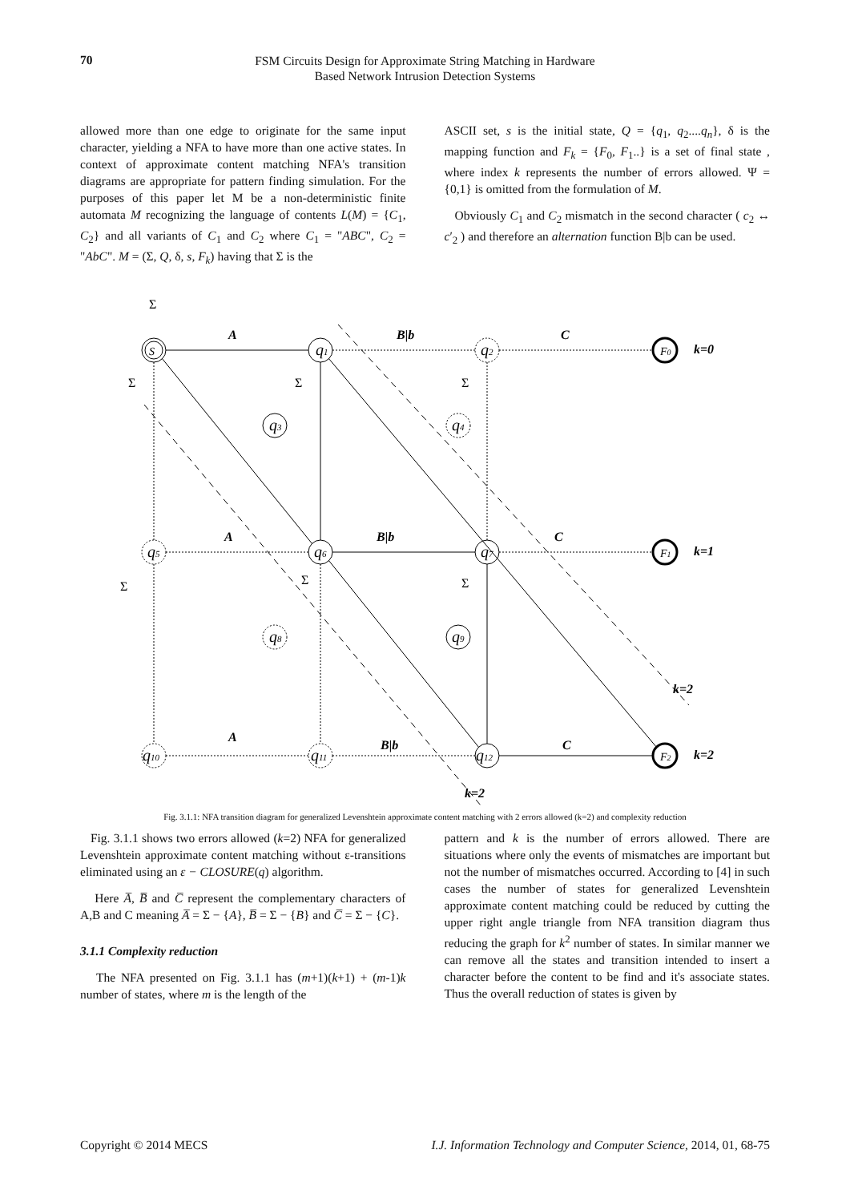70
FSM Circuits Design for Approximate String Matching in Hardware
Based Network Intrusion Detection Systems
allowed more than one edge to originate for the same input character, yielding a NFA to have more than one active states. In context of approximate content matching NFA's transition diagrams are appropriate for pattern finding simulation. For the purposes of this paper let M be a non-deterministic finite automata M recognizing the language of contents L(M) = {C<sub>1</sub>, C<sub>2</sub>} and all variants of C<sub>1</sub> and C<sub>2</sub> where C<sub>1</sub> = "ABC", C<sub>2</sub> = "AbC". M = (Σ, Q, δ, s, F<sub>k</sub>) having that Σ is the
ASCII set, s is the initial state, Q = {q<sub>1</sub>, q<sub>2</sub>....q<sub>n</sub>}, δ is the mapping function and F<sub>k</sub> = {F<sub>0</sub>, F<sub>1</sub>..} is a set of final state , where index k represents the number of errors allowed. Ψ = {0,1} is omitted from the formulation of M.
Obviously C<sub>1</sub> and C<sub>2</sub> mismatch in the second character ( c<sub>2</sub> ↔ c′<sub>2</sub> ) and therefore an alternation function B|b can be used.
A
B|b
C
A
B|b
C
A
B|b
C
k=0
k=1
k=2
k=2
k=2
S
q1
q2
F0
q3
q4
q5
q6
q7
F1
q8
q9
q10
q11
q12
F2
Σ
Σ
Σ
Σ
Σ
Σ
Σ
Fig. 3.1.1: NFA transition diagram for generalized Levenshtein approximate content matching with 2 errors allowed (k=2) and complexity reduction
Fig. 3.1.1 shows two errors allowed (k=2) NFA for generalized Levenshtein approximate content matching without ε-transitions eliminated using an ε − CLOSURE(q) algorithm.
Here A̅, B̅ and C̅ represent the complementary characters of A,B and C meaning A̅ = Σ − {A}, B̅ = Σ − {B} and C̅ = Σ − {C}.
3.1.1 Complexity reduction
The NFA presented on Fig. 3.1.1 has (m+1)(k+1) + (m-1)k number of states, where m is the length of the
pattern and k is the number of errors allowed. There are situations where only the events of mismatches are important but not the number of mismatches occurred. According to [4] in such cases the number of states for generalized Levenshtein approximate content matching could be reduced by cutting the upper right angle triangle from NFA transition diagram thus reducing the graph for k<sup>2</sup> number of states. In similar manner we can remove all the states and transition intended to insert a character before the content to be find and it's associate states. Thus the overall reduction of states is given by
Copyright © 2014 MECS I.J. Information Technology and Computer Science, 2014, 01, 68-75